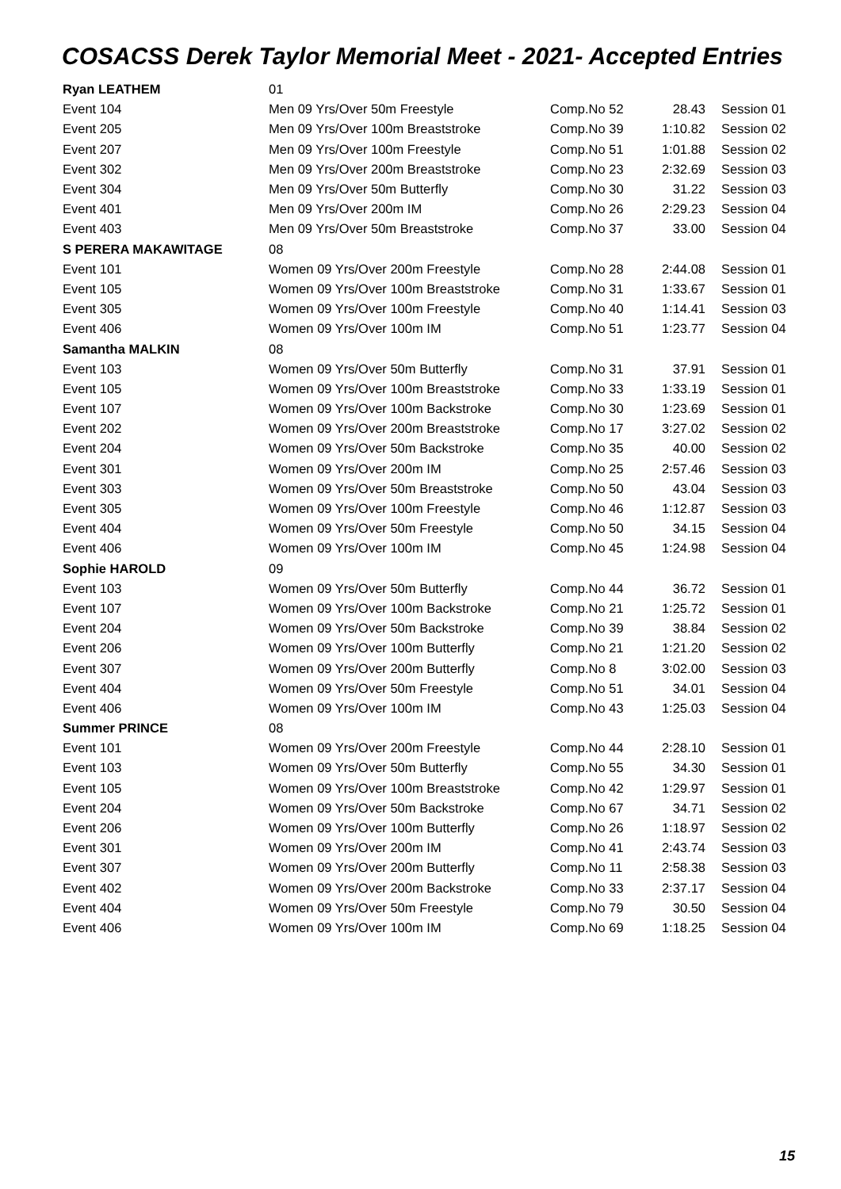COSACSS Derek Taylor Memorial Meet - 2021- Accepted Entries
| Ryan LEATHEM | 01 | | | |
| Event 104 | Men 09 Yrs/Over 50m Freestyle | Comp.No 52 | 28.43 | Session 01 |
| Event 205 | Men 09 Yrs/Over 100m Breaststroke | Comp.No 39 | 1:10.82 | Session 02 |
| Event 207 | Men 09 Yrs/Over 100m Freestyle | Comp.No 51 | 1:01.88 | Session 02 |
| Event 302 | Men 09 Yrs/Over 200m Breaststroke | Comp.No 23 | 2:32.69 | Session 03 |
| Event 304 | Men 09 Yrs/Over 50m Butterfly | Comp.No 30 | 31.22 | Session 03 |
| Event 401 | Men 09 Yrs/Over 200m IM | Comp.No 26 | 2:29.23 | Session 04 |
| Event 403 | Men 09 Yrs/Over 50m Breaststroke | Comp.No 37 | 33.00 | Session 04 |
| S PERERA MAKAWITAGE | 08 | | | |
| Event 101 | Women 09 Yrs/Over 200m Freestyle | Comp.No 28 | 2:44.08 | Session 01 |
| Event 105 | Women 09 Yrs/Over 100m Breaststroke | Comp.No 31 | 1:33.67 | Session 01 |
| Event 305 | Women 09 Yrs/Over 100m Freestyle | Comp.No 40 | 1:14.41 | Session 03 |
| Event 406 | Women 09 Yrs/Over 100m IM | Comp.No 51 | 1:23.77 | Session 04 |
| Samantha MALKIN | 08 | | | |
| Event 103 | Women 09 Yrs/Over 50m Butterfly | Comp.No 31 | 37.91 | Session 01 |
| Event 105 | Women 09 Yrs/Over 100m Breaststroke | Comp.No 33 | 1:33.19 | Session 01 |
| Event 107 | Women 09 Yrs/Over 100m Backstroke | Comp.No 30 | 1:23.69 | Session 01 |
| Event 202 | Women 09 Yrs/Over 200m Breaststroke | Comp.No 17 | 3:27.02 | Session 02 |
| Event 204 | Women 09 Yrs/Over 50m Backstroke | Comp.No 35 | 40.00 | Session 02 |
| Event 301 | Women 09 Yrs/Over 200m IM | Comp.No 25 | 2:57.46 | Session 03 |
| Event 303 | Women 09 Yrs/Over 50m Breaststroke | Comp.No 50 | 43.04 | Session 03 |
| Event 305 | Women 09 Yrs/Over 100m Freestyle | Comp.No 46 | 1:12.87 | Session 03 |
| Event 404 | Women 09 Yrs/Over 50m Freestyle | Comp.No 50 | 34.15 | Session 04 |
| Event 406 | Women 09 Yrs/Over 100m IM | Comp.No 45 | 1:24.98 | Session 04 |
| Sophie HAROLD | 09 | | | |
| Event 103 | Women 09 Yrs/Over 50m Butterfly | Comp.No 44 | 36.72 | Session 01 |
| Event 107 | Women 09 Yrs/Over 100m Backstroke | Comp.No 21 | 1:25.72 | Session 01 |
| Event 204 | Women 09 Yrs/Over 50m Backstroke | Comp.No 39 | 38.84 | Session 02 |
| Event 206 | Women 09 Yrs/Over 100m Butterfly | Comp.No 21 | 1:21.20 | Session 02 |
| Event 307 | Women 09 Yrs/Over 200m Butterfly | Comp.No 8 | 3:02.00 | Session 03 |
| Event 404 | Women 09 Yrs/Over 50m Freestyle | Comp.No 51 | 34.01 | Session 04 |
| Event 406 | Women 09 Yrs/Over 100m IM | Comp.No 43 | 1:25.03 | Session 04 |
| Summer PRINCE | 08 | | | |
| Event 101 | Women 09 Yrs/Over 200m Freestyle | Comp.No 44 | 2:28.10 | Session 01 |
| Event 103 | Women 09 Yrs/Over 50m Butterfly | Comp.No 55 | 34.30 | Session 01 |
| Event 105 | Women 09 Yrs/Over 100m Breaststroke | Comp.No 42 | 1:29.97 | Session 01 |
| Event 204 | Women 09 Yrs/Over 50m Backstroke | Comp.No 67 | 34.71 | Session 02 |
| Event 206 | Women 09 Yrs/Over 100m Butterfly | Comp.No 26 | 1:18.97 | Session 02 |
| Event 301 | Women 09 Yrs/Over 200m IM | Comp.No 41 | 2:43.74 | Session 03 |
| Event 307 | Women 09 Yrs/Over 200m Butterfly | Comp.No 11 | 2:58.38 | Session 03 |
| Event 402 | Women 09 Yrs/Over 200m Backstroke | Comp.No 33 | 2:37.17 | Session 04 |
| Event 404 | Women 09 Yrs/Over 50m Freestyle | Comp.No 79 | 30.50 | Session 04 |
| Event 406 | Women 09 Yrs/Over 100m IM | Comp.No 69 | 1:18.25 | Session 04 |
15